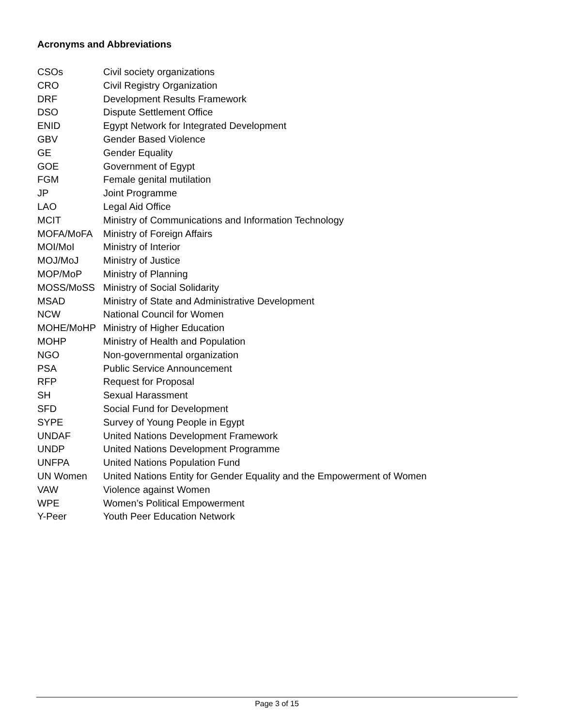Acronyms and Abbreviations
CSOs Civil society organizations
CRO Civil Registry Organization
DRF Development Results Framework
DSO Dispute Settlement Office
ENID Egypt Network for Integrated Development
GBV Gender Based Violence
GE Gender Equality
GOE Government of Egypt
FGM Female genital mutilation
JP Joint Programme
LAO Legal Aid Office
MCIT Ministry of Communications and Information Technology
MOFA/MoFA Ministry of Foreign Affairs
MOI/MoI Ministry of Interior
MOJ/MoJ Ministry of Justice
MOP/MoP Ministry of Planning
MOSS/MoSS Ministry of Social Solidarity
MSAD Ministry of State and Administrative Development
NCW National Council for Women
MOHE/MoHP Ministry of Higher Education
MOHP Ministry of Health and Population
NGO Non-governmental organization
PSA Public Service Announcement
RFP Request for Proposal
SH Sexual Harassment
SFD Social Fund for Development
SYPE Survey of Young People in Egypt
UNDAF United Nations Development Framework
UNDP United Nations Development Programme
UNFPA United Nations Population Fund
UN Women United Nations Entity for Gender Equality and the Empowerment of Women
VAW Violence against Women
WPE Women’s Political Empowerment
Y-Peer Youth Peer Education Network
Page 3 of 15